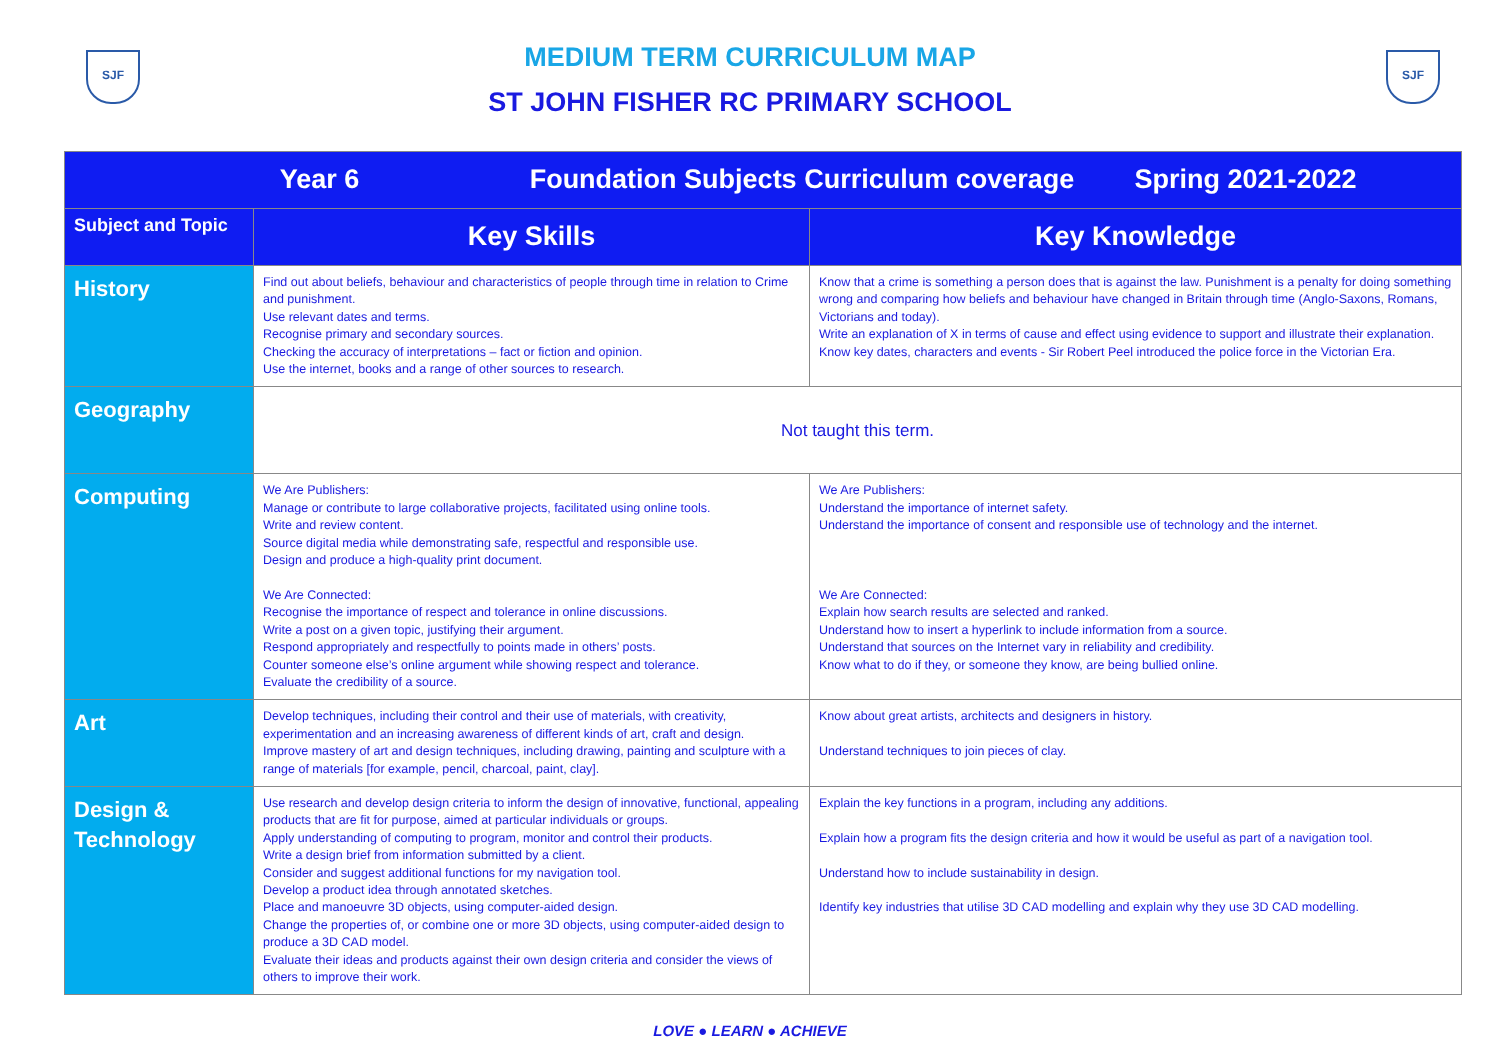SJF SJF
MEDIUM TERM CURRICULUM MAP
ST JOHN FISHER RC PRIMARY SCHOOL
| Year 6 Foundation Subjects Curriculum coverage Spring 2021-2022 | | |
| --- | --- | --- |
| Subject and Topic | Key Skills | Key Knowledge |
| History | Find out about beliefs, behaviour and characteristics of people through time in relation to Crime and punishment. Use relevant dates and terms. Recognise primary and secondary sources. Checking the accuracy of interpretations – fact or fiction and opinion. Use the internet, books and a range of other sources to research. | Know that a crime is something a person does that is against the law. Punishment is a penalty for doing something wrong and comparing how beliefs and behaviour have changed in Britain through time (Anglo-Saxons, Romans, Victorians and today). Write an explanation of X in terms of cause and effect using evidence to support and illustrate their explanation. Know key dates, characters and events - Sir Robert Peel introduced the police force in the Victorian Era. |
| Geography | Not taught this term. | |
| Computing | We Are Publishers: Manage or contribute to large collaborative projects, facilitated using online tools. Write and review content. Source digital media while demonstrating safe, respectful and responsible use. Design and produce a high-quality print document. We Are Connected: Recognise the importance of respect and tolerance in online discussions. Write a post on a given topic, justifying their argument. Respond appropriately and respectfully to points made in others’ posts. Counter someone else’s online argument while showing respect and tolerance. Evaluate the credibility of a source. | We Are Publishers: Understand the importance of internet safety. Understand the importance of consent and responsible use of technology and the internet. We Are Connected: Explain how search results are selected and ranked. Understand how to insert a hyperlink to include information from a source. Understand that sources on the Internet vary in reliability and credibility. Know what to do if they, or someone they know, are being bullied online. |
| Art | Develop techniques, including their control and their use of materials, with creativity, experimentation and an increasing awareness of different kinds of art, craft and design. Improve mastery of art and design techniques, including drawing, painting and sculpture with a range of materials [for example, pencil, charcoal, paint, clay]. | Know about great artists, architects and designers in history. Understand techniques to join pieces of clay. |
| Design & Technology | Use research and develop design criteria to inform the design of innovative, functional, appealing products that are fit for purpose, aimed at particular individuals or groups. Apply understanding of computing to program, monitor and control their products. Write a design brief from information submitted by a client. Consider and suggest additional functions for my navigation tool. Develop a product idea through annotated sketches. Place and manoeuvre 3D objects, using computer-aided design. Change the properties of, or combine one or more 3D objects, using computer-aided design to produce a 3D CAD model. Evaluate their ideas and products against their own design criteria and consider the views of others to improve their work. | Explain the key functions in a program, including any additions. Explain how a program fits the design criteria and how it would be useful as part of a navigation tool. Understand how to include sustainability in design. Identify key industries that utilise 3D CAD modelling and explain why they use 3D CAD modelling. |
LOVE ● LEARN ● ACHIEVE